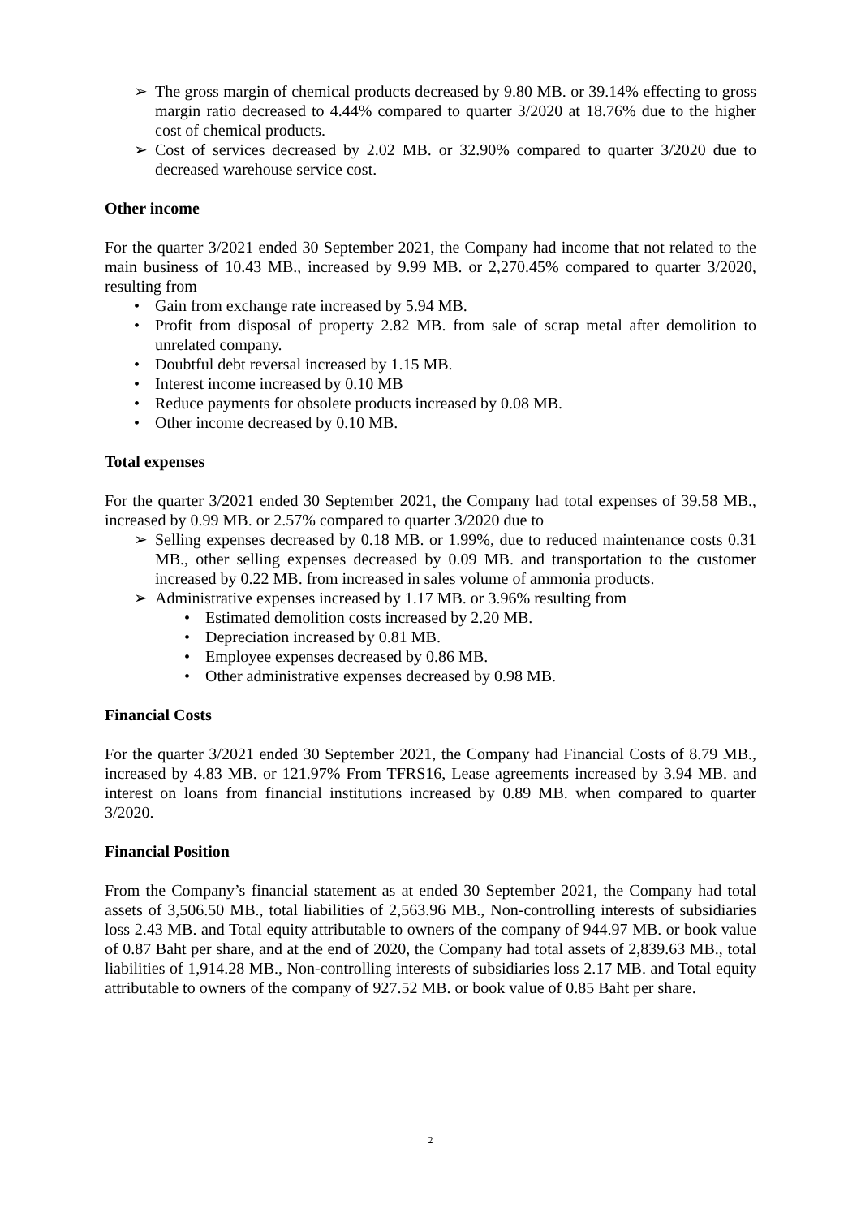➢ The gross margin of chemical products decreased by 9.80 MB. or 39.14% effecting to gross margin ratio decreased to 4.44% compared to quarter 3/2020 at 18.76% due to the higher cost of chemical products.
➢ Cost of services decreased by 2.02 MB. or 32.90% compared to quarter 3/2020 due to decreased warehouse service cost.
Other income
For the quarter 3/2021 ended 30 September 2021, the Company had income that not related to the main business of 10.43 MB., increased by 9.99 MB. or 2,270.45% compared to quarter 3/2020, resulting from
• Gain from exchange rate increased by 5.94 MB.
• Profit from disposal of property 2.82 MB. from sale of scrap metal after demolition to unrelated company.
• Doubtful debt reversal increased by 1.15 MB.
• Interest income increased by 0.10 MB
• Reduce payments for obsolete products increased by 0.08 MB.
• Other income decreased by 0.10 MB.
Total expenses
For the quarter 3/2021 ended 30 September 2021, the Company had total expenses of 39.58 MB., increased by 0.99 MB. or 2.57% compared to quarter 3/2020 due to
➢ Selling expenses decreased by 0.18 MB. or 1.99%, due to reduced maintenance costs 0.31 MB., other selling expenses decreased by 0.09 MB. and transportation to the customer increased by 0.22 MB. from increased in sales volume of ammonia products.
➢ Administrative expenses increased by 1.17 MB. or 3.96% resulting from
• Estimated demolition costs increased by 2.20 MB.
• Depreciation increased by 0.81 MB.
• Employee expenses decreased by 0.86 MB.
• Other administrative expenses decreased by 0.98 MB.
Financial Costs
For the quarter 3/2021 ended 30 September 2021, the Company had Financial Costs of 8.79 MB., increased by 4.83 MB. or 121.97% From TFRS16, Lease agreements increased by 3.94 MB. and interest on loans from financial institutions increased by 0.89 MB. when compared to quarter 3/2020.
Financial Position
From the Company’s financial statement as at ended 30 September 2021, the Company had total assets of 3,506.50 MB., total liabilities of 2,563.96 MB., Non-controlling interests of subsidiaries loss 2.43 MB. and Total equity attributable to owners of the company of 944.97 MB. or book value of 0.87 Baht per share, and at the end of 2020, the Company had total assets of 2,839.63 MB., total liabilities of 1,914.28 MB., Non-controlling interests of subsidiaries loss 2.17 MB. and Total equity attributable to owners of the company of 927.52 MB. or book value of 0.85 Baht per share.
2